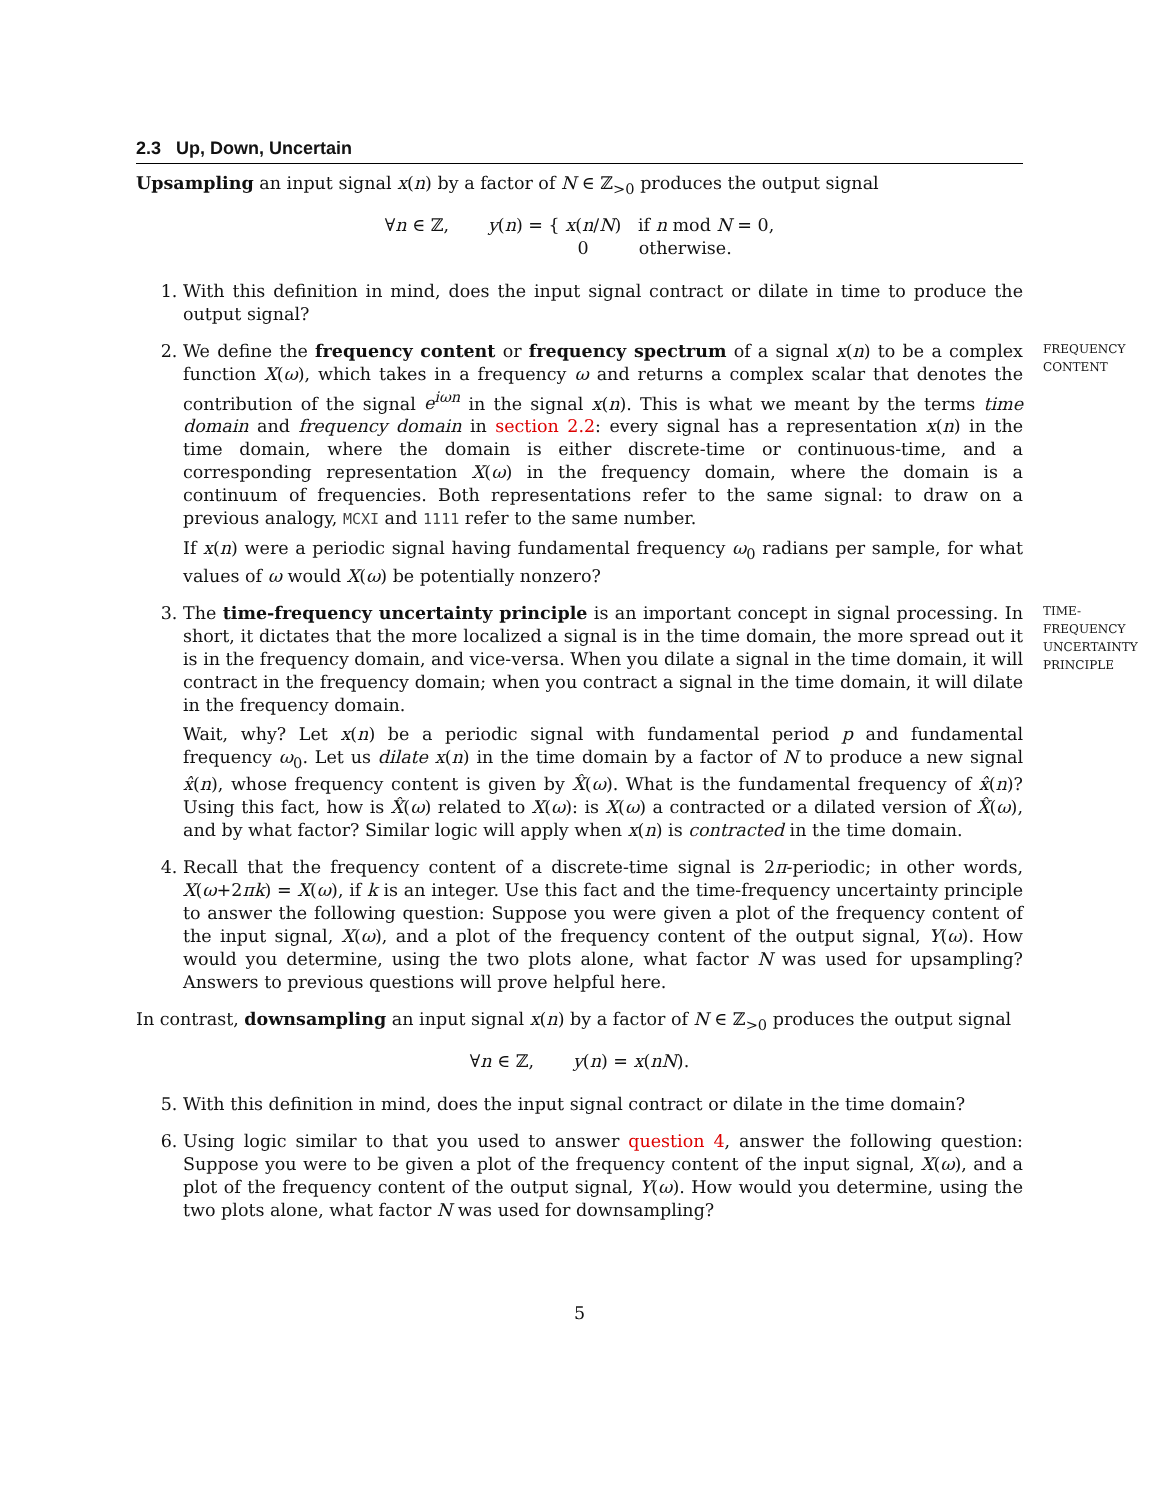2.3 Up, Down, Uncertain
Upsampling an input signal x(n) by a factor of N ∈ ℤ<sub>>0</sub> produces the output signal
∀n ∈ ℤ, y(n) = { x(n/N) if n mod N = 0,
0 otherwise.
1. With this definition in mind, does the input signal contract or dilate in time to produce the output signal?
2. FREQUENCY CONTENT
We define the frequency content or frequency spectrum of a signal x(n) to be a complex function X(ω), which takes in a frequency ω and returns a complex scalar that denotes the contribution of the signal e<sup>iωn</sup> in the signal x(n). This is what we meant by the terms time domain and frequency domain in section 2.2: every signal has a representation x(n) in the time domain, where the domain is either discrete-time or continuous-time, and a corresponding representation X(ω) in the frequency domain, where the domain is a continuum of frequencies. Both representations refer to the same signal: to draw on a previous analogy, MCXI and 1111 refer to the same number.
If x(n) were a periodic signal having fundamental frequency ω<sub>0</sub> radians per sample, for what values of ω would X(ω) be potentially nonzero?
3. TIME-FREQUENCY UNCERTAINTY PRINCIPLE
The time-frequency uncertainty principle is an important concept in signal processing. In short, it dictates that the more localized a signal is in the time domain, the more spread out it is in the frequency domain, and vice-versa. When you dilate a signal in the time domain, it will contract in the frequency domain; when you contract a signal in the time domain, it will dilate in the frequency domain.
Wait, why? Let x(n) be a periodic signal with fundamental period p and fundamental frequency ω<sub>0</sub>. Let us dilate x(n) in the time domain by a factor of N to produce a new signal x̂(n), whose frequency content is given by X̂(ω). What is the fundamental frequency of x̂(n)? Using this fact, how is X̂(ω) related to X(ω): is X(ω) a contracted or a dilated version of X̂(ω), and by what factor? Similar logic will apply when x(n) is contracted in the time domain.
4. Recall that the frequency content of a discrete-time signal is 2π-periodic; in other words, X(ω+2πk) = X(ω), if k is an integer. Use this fact and the time-frequency uncertainty principle to answer the following question: Suppose you were given a plot of the frequency content of the input signal, X(ω), and a plot of the frequency content of the output signal, Y(ω). How would you determine, using the two plots alone, what factor N was used for upsampling? Answers to previous questions will prove helpful here.
In contrast, downsampling an input signal x(n) by a factor of N ∈ ℤ<sub>>0</sub> produces the output signal
∀n ∈ ℤ, y(n) = x(nN).
5. With this definition in mind, does the input signal contract or dilate in the time domain?
6. Using logic similar to that you used to answer question 4, answer the following question: Suppose you were to be given a plot of the frequency content of the input signal, X(ω), and a plot of the frequency content of the output signal, Y(ω). How would you determine, using the two plots alone, what factor N was used for downsampling?
5